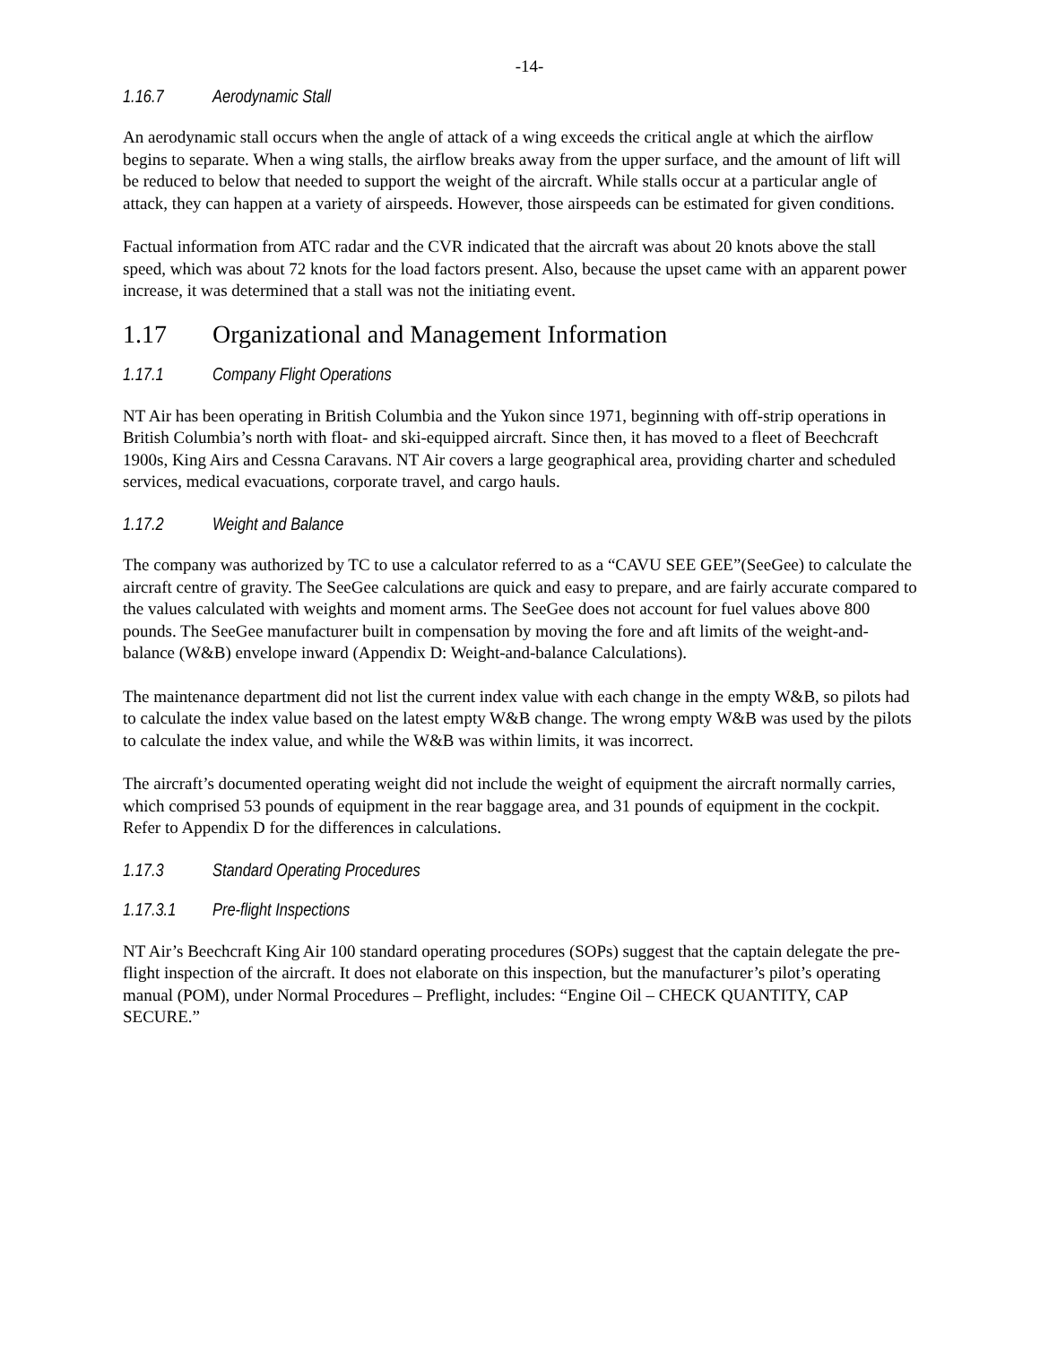-14-
1.16.7 Aerodynamic Stall
An aerodynamic stall occurs when the angle of attack of a wing exceeds the critical angle at which the airflow begins to separate. When a wing stalls, the airflow breaks away from the upper surface, and the amount of lift will be reduced to below that needed to support the weight of the aircraft. While stalls occur at a particular angle of attack, they can happen at a variety of airspeeds. However, those airspeeds can be estimated for given conditions.
Factual information from ATC radar and the CVR indicated that the aircraft was about 20 knots above the stall speed, which was about 72 knots for the load factors present. Also, because the upset came with an apparent power increase, it was determined that a stall was not the initiating event.
1.17 Organizational and Management Information
1.17.1 Company Flight Operations
NT Air has been operating in British Columbia and the Yukon since 1971, beginning with off-strip operations in British Columbia’s north with float- and ski-equipped aircraft. Since then, it has moved to a fleet of Beechcraft 1900s, King Airs and Cessna Caravans. NT Air covers a large geographical area, providing charter and scheduled services, medical evacuations, corporate travel, and cargo hauls.
1.17.2 Weight and Balance
The company was authorized by TC to use a calculator referred to as a “CAVU SEE GEE”(SeeGee) to calculate the aircraft centre of gravity. The SeeGee calculations are quick and easy to prepare, and are fairly accurate compared to the values calculated with weights and moment arms. The SeeGee does not account for fuel values above 800 pounds. The SeeGee manufacturer built in compensation by moving the fore and aft limits of the weight-and-balance (W&B) envelope inward (Appendix D: Weight-and-balance Calculations).
The maintenance department did not list the current index value with each change in the empty W&B, so pilots had to calculate the index value based on the latest empty W&B change. The wrong empty W&B was used by the pilots to calculate the index value, and while the W&B was within limits, it was incorrect.
The aircraft’s documented operating weight did not include the weight of equipment the aircraft normally carries, which comprised 53 pounds of equipment in the rear baggage area, and 31 pounds of equipment in the cockpit. Refer to Appendix D for the differences in calculations.
1.17.3 Standard Operating Procedures
1.17.3.1 Pre-flight Inspections
NT Air’s Beechcraft King Air 100 standard operating procedures (SOPs) suggest that the captain delegate the pre-flight inspection of the aircraft. It does not elaborate on this inspection, but the manufacturer’s pilot’s operating manual (POM), under Normal Procedures – Preflight, includes: “Engine Oil – CHECK QUANTITY, CAP SECURE.”